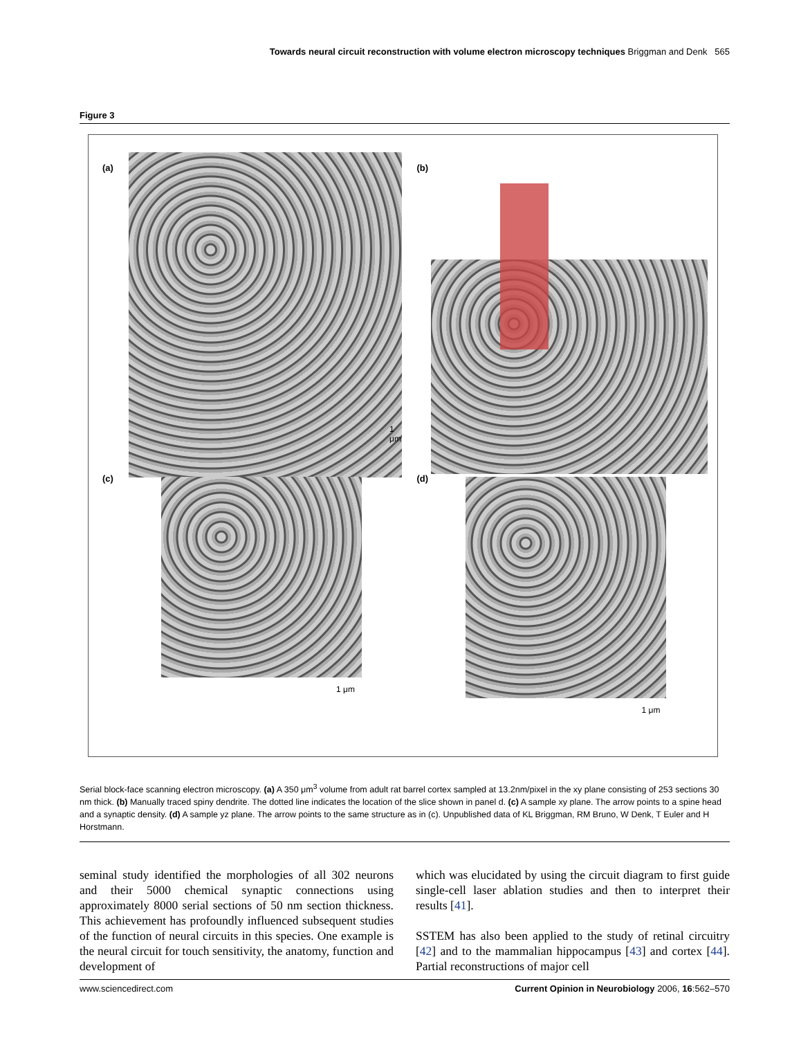Towards neural circuit reconstruction with volume electron microscopy techniques Briggman and Denk 565
Figure 3
(a)
1 μm
(b)
(c)
1 μm
(d)
1 μm
Serial block-face scanning electron microscopy. (a) A 350 μm<sup>3</sup> volume from adult rat barrel cortex sampled at 13.2nm/pixel in the xy plane consisting of 253 sections 30 nm thick. (b) Manually traced spiny dendrite. The dotted line indicates the location of the slice shown in panel d. (c) A sample xy plane. The arrow points to a spine head and a synaptic density. (d) A sample yz plane. The arrow points to the same structure as in (c). Unpublished data of KL Briggman, RM Bruno, W Denk, T Euler and H Horstmann.
seminal study identified the morphologies of all 302 neurons and their 5000 chemical synaptic connections using approximately 8000 serial sections of 50 nm section thickness. This achievement has profoundly influenced subsequent studies of the function of neural circuits in this species. One example is the neural circuit for touch sensitivity, the anatomy, function and development of
which was elucidated by using the circuit diagram to first guide single-cell laser ablation studies and then to interpret their results [41].
SSTEM has also been applied to the study of retinal circuitry [42] and to the mammalian hippocampus [43] and cortex [44]. Partial reconstructions of major cell
www.sciencedirect.com Current Opinion in Neurobiology 2006, 16:562–570